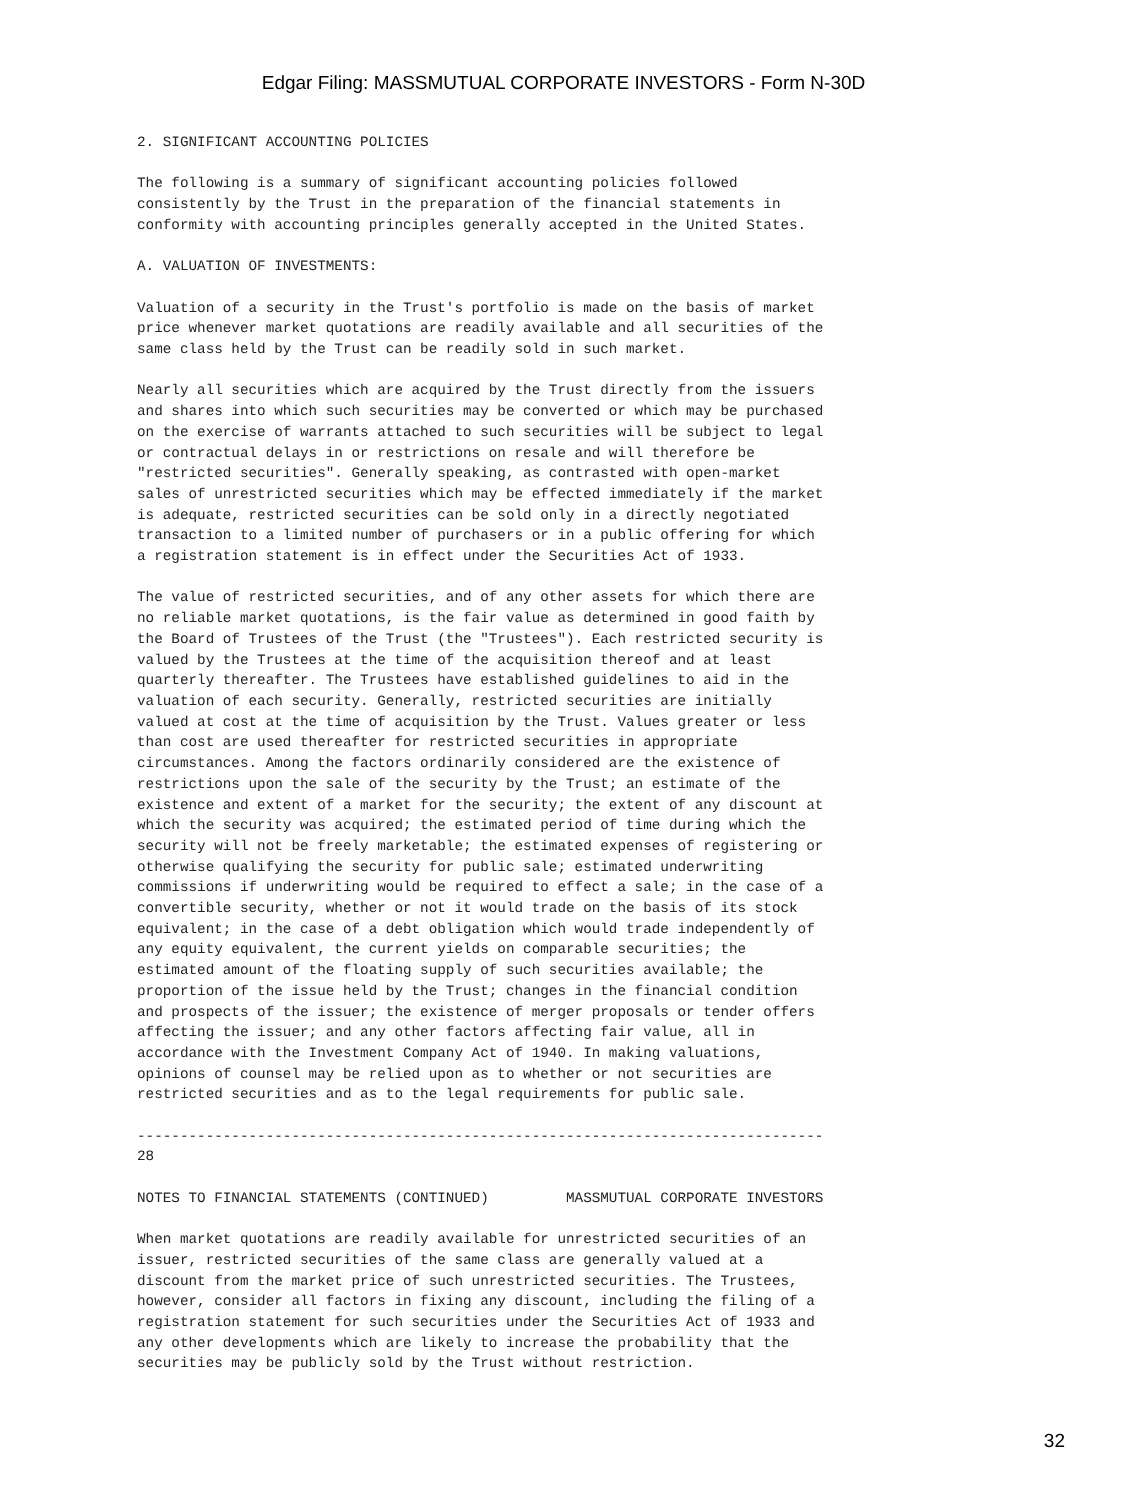Edgar Filing: MASSMUTUAL CORPORATE INVESTORS - Form N-30D
2. SIGNIFICANT ACCOUNTING POLICIES

The following is a summary of significant accounting policies followed
consistently by the Trust in the preparation of the financial statements in
conformity with accounting principles generally accepted in the United States.

A. VALUATION OF INVESTMENTS:

Valuation of a security in the Trust's portfolio is made on the basis of market
price whenever market quotations are readily available and all securities of the
same class held by the Trust can be readily sold in such market.

Nearly all securities which are acquired by the Trust directly from the issuers
and shares into which such securities may be converted or which may be purchased
on the exercise of warrants attached to such securities will be subject to legal
or contractual delays in or restrictions on resale and will therefore be
"restricted securities". Generally speaking, as contrasted with open-market
sales of unrestricted securities which may be effected immediately if the market
is adequate, restricted securities can be sold only in a directly negotiated
transaction to a limited number of purchasers or in a public offering for which
a registration statement is in effect under the Securities Act of 1933.

The value of restricted securities, and of any other assets for which there are
no reliable market quotations, is the fair value as determined in good faith by
the Board of Trustees of the Trust (the "Trustees"). Each restricted security is
valued by the Trustees at the time of the acquisition thereof and at least
quarterly thereafter. The Trustees have established guidelines to aid in the
valuation of each security. Generally, restricted securities are initially
valued at cost at the time of acquisition by the Trust. Values greater or less
than cost are used thereafter for restricted securities in appropriate
circumstances. Among the factors ordinarily considered are the existence of
restrictions upon the sale of the security by the Trust; an estimate of the
existence and extent of a market for the security; the extent of any discount at
which the security was acquired; the estimated period of time during which the
security will not be freely marketable; the estimated expenses of registering or
otherwise qualifying the security for public sale; estimated underwriting
commissions if underwriting would be required to effect a sale; in the case of a
convertible security, whether or not it would trade on the basis of its stock
equivalent; in the case of a debt obligation which would trade independently of
any equity equivalent, the current yields on comparable securities; the
estimated amount of the floating supply of such securities available; the
proportion of the issue held by the Trust; changes in the financial condition
and prospects of the issuer; the existence of merger proposals or tender offers
affecting the issuer; and any other factors affecting fair value, all in
accordance with the Investment Company Act of 1940. In making valuations,
opinions of counsel may be relied upon as to whether or not securities are
restricted securities and as to the legal requirements for public sale.

--------------------------------------------------------------------------------
28

NOTES TO FINANCIAL STATEMENTS (CONTINUED)         MASSMUTUAL CORPORATE INVESTORS

When market quotations are readily available for unrestricted securities of an
issuer, restricted securities of the same class are generally valued at a
discount from the market price of such unrestricted securities. The Trustees,
however, consider all factors in fixing any discount, including the filing of a
registration statement for such securities under the Securities Act of 1933 and
any other developments which are likely to increase the probability that the
securities may be publicly sold by the Trust without restriction.
32